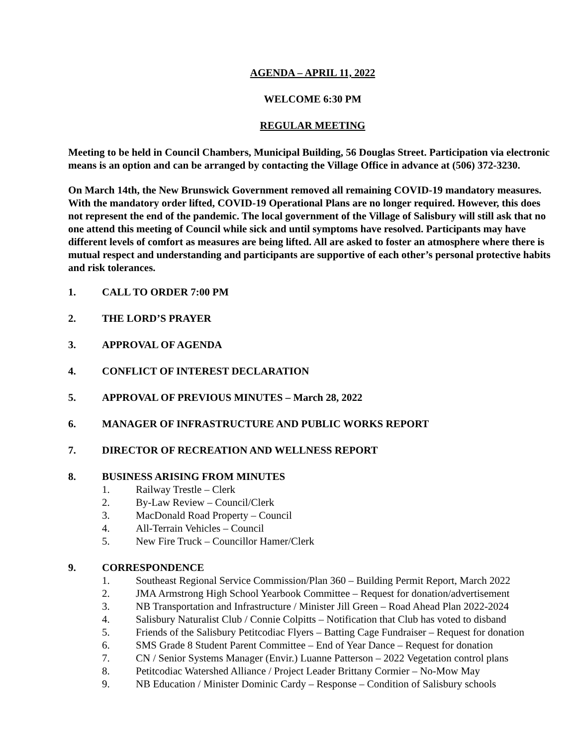AGENDA – APRIL 11, 2022
WELCOME 6:30 PM
REGULAR MEETING
Meeting to be held in Council Chambers, Municipal Building, 56 Douglas Street. Participation via electronic means is an option and can be arranged by contacting the Village Office in advance at (506) 372-3230.
On March 14th, the New Brunswick Government removed all remaining COVID-19 mandatory measures. With the mandatory order lifted, COVID-19 Operational Plans are no longer required. However, this does not represent the end of the pandemic. The local government of the Village of Salisbury will still ask that no one attend this meeting of Council while sick and until symptoms have resolved. Participants may have different levels of comfort as measures are being lifted. All are asked to foster an atmosphere where there is mutual respect and understanding and participants are supportive of each other’s personal protective habits and risk tolerances.
1. CALL TO ORDER 7:00 PM
2. THE LORD’S PRAYER
3. APPROVAL OF AGENDA
4. CONFLICT OF INTEREST DECLARATION
5. APPROVAL OF PREVIOUS MINUTES – March 28, 2022
6. MANAGER OF INFRASTRUCTURE AND PUBLIC WORKS REPORT
7. DIRECTOR OF RECREATION AND WELLNESS REPORT
8. BUSINESS ARISING FROM MINUTES
1. Railway Trestle – Clerk
2. By-Law Review – Council/Clerk
3. MacDonald Road Property – Council
4. All-Terrain Vehicles – Council
5. New Fire Truck – Councillor Hamer/Clerk
9. CORRESPONDENCE
1. Southeast Regional Service Commission/Plan 360 – Building Permit Report, March 2022
2. JMA Armstrong High School Yearbook Committee – Request for donation/advertisement
3. NB Transportation and Infrastructure / Minister Jill Green – Road Ahead Plan 2022-2024
4. Salisbury Naturalist Club / Connie Colpitts – Notification that Club has voted to disband
5. Friends of the Salisbury Petitcodiac Flyers – Batting Cage Fundraiser – Request for donation
6. SMS Grade 8 Student Parent Committee – End of Year Dance – Request for donation
7. CN / Senior Systems Manager (Envir.) Luanne Patterson – 2022 Vegetation control plans
8. Petitcodiac Watershed Alliance / Project Leader Brittany Cormier – No-Mow May
9. NB Education / Minister Dominic Cardy – Response – Condition of Salisbury schools